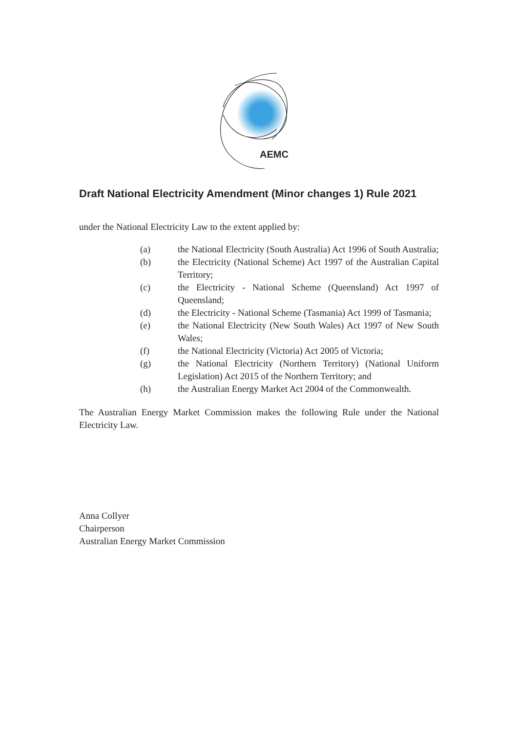AEMC
Draft National Electricity Amendment (Minor changes 1) Rule 2021
under the National Electricity Law to the extent applied by:
(a) the National Electricity (South Australia) Act 1996 of South Australia;
(b) the Electricity (National Scheme) Act 1997 of the Australian Capital Territory;
(c) the Electricity - National Scheme (Queensland) Act 1997 of Queensland;
(d) the Electricity - National Scheme (Tasmania) Act 1999 of Tasmania;
(e) the National Electricity (New South Wales) Act 1997 of New South Wales;
(f) the National Electricity (Victoria) Act 2005 of Victoria;
(g) the National Electricity (Northern Territory) (National Uniform Legislation) Act 2015 of the Northern Territory; and
(h) the Australian Energy Market Act 2004 of the Commonwealth.
The Australian Energy Market Commission makes the following Rule under the National Electricity Law.
Anna Collyer
Chairperson
Australian Energy Market Commission